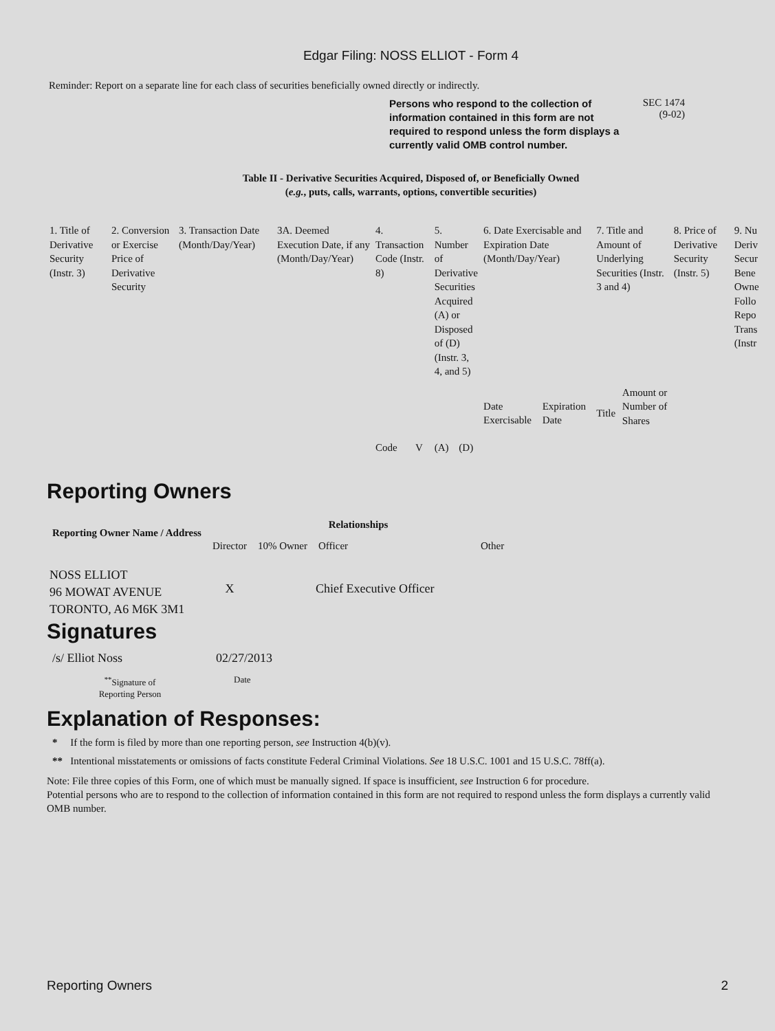Edgar Filing: NOSS ELLIOT - Form 4
Reminder: Report on a separate line for each class of securities beneficially owned directly or indirectly.
Persons who respond to the collection of information contained in this form are not required to respond unless the form displays a currently valid OMB control number.
SEC 1474
(9-02)
Table II - Derivative Securities Acquired, Disposed of, or Beneficially Owned
(e.g., puts, calls, warrants, options, convertible securities)
| 1. Title of Derivative Security (Instr. 3) | 2. Conversion or Exercise Price of Derivative Security | 3. Transaction Date (Month/Day/Year) | 3A. Deemed Execution Date, if any (Month/Day/Year) | 4. Transaction Code (Instr. 8) | | 5. Number of Derivative Securities Acquired (A) or Disposed of (D) (Instr. 3, 4, and 5) | | 6. Date Exercisable and Expiration Date (Month/Day/Year) | | 7. Title and Amount of Underlying Securities (Instr. 3 and 4) | | 8. Price of Derivative Security (Instr. 5) | 9. Nu Deriv Secur Bene Owne Follo Repo Trans (Instr |
| --- | --- | --- | --- | --- | --- | --- | --- | --- | --- | --- | --- | --- | --- |
| | | | | Code | V | (A) | (D) | Date Exercisable | Expiration Date | Title | Amount or Number of Shares | | |
Reporting Owners
| Reporting Owner Name / Address | Relationships | | | |
| --- | --- | --- | --- | --- |
| | Director | 10% Owner | Officer | Other |
| NOSS ELLIOT 96 MOWAT AVENUE TORONTO, A6 M6K 3M1 | X | | Chief Executive Officer | |
Signatures
| /s/ Elliot Noss | 02/27/2013 |
| <sup>**</sup> Signature of Reporting Person | Date |
Explanation of Responses:
* If the form is filed by more than one reporting person, see Instruction 4(b)(v).
** Intentional misstatements or omissions of facts constitute Federal Criminal Violations. See 18 U.S.C. 1001 and 15 U.S.C. 78ff(a).
Note: File three copies of this Form, one of which must be manually signed. If space is insufficient, see Instruction 6 for procedure.
Potential persons who are to respond to the collection of information contained in this form are not required to respond unless the form displays a currently valid OMB number.
Reporting Owners 2